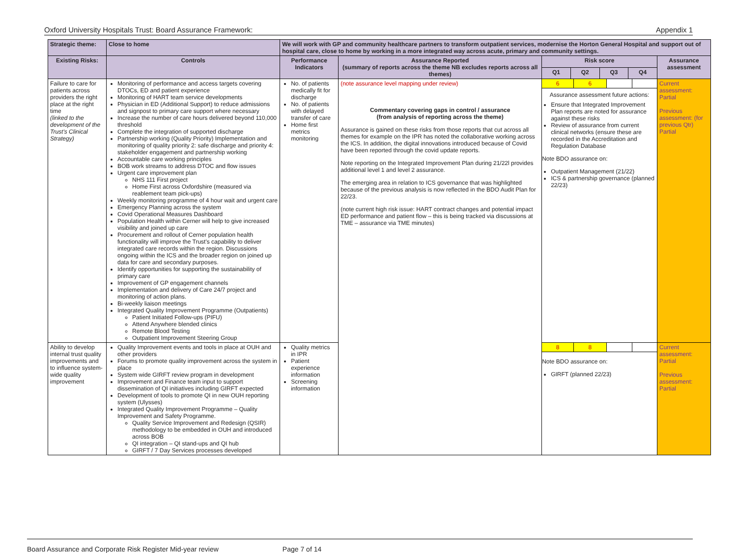Oxford University Hospitals Trust: Board Assurance Framework: Appendix 1
| Strategic theme: | Close to home | We will work with GP and community healthcare partners to transform outpatient services, modernise the Horton General Hospital and support out of hospital care, close to home by working in a more integrated way across acute, primary and community settings. | | | | | | |
| Existing Risks: | Controls | Performance Indicators | Assurance Reported (summary of reports across the theme NB excludes reports across all themes) | Risk score | | | | Assurance assessment |
| | | | | Q1 | Q2 | Q3 | Q4 | |
| Failure to care for patients across providers the right place at the right time (linked to the development of the Trust's Clinical Strategy) | Monitoring of performance and access targets covering DTOCs, ED and patient experience Monitoring of HART team service developments Physician in ED (Additional Support) to reduce admissions and signpost to primary care support where necessary Increase the number of care hours delivered beyond 110,000 threshold Complete the integration of supported discharge Partnership working (Quality Priority) Implementation and monitoring of quality priority 2: safe discharge and priority 4: stakeholder engagement and partnership working Accountable care working principles BOB work streams to address DTOC and flow issues Urgent care improvement plan NHS 111 First project Home First across Oxfordshire (measured via reablement team pick-ups) Weekly monitoring programme of 4 hour wait and urgent care Emergency Planning across the system Covid Operational Measures Dashboard Population Health within Cerner will help to give increased visibility and joined up care Procurement and rollout of Cerner population health functionality will improve the Trust's capability to deliver integrated care records within the region. Discussions ongoing within the ICS and the broader region on joined up data for care and secondary purposes. Identify opportunities for supporting the sustainability of primary care Improvement of GP engagement channels Implementation and delivery of Care 24/7 project and monitoring of action plans. Bi-weekly liaison meetings Integrated Quality Improvement Programme (Outpatients) Patient Initiated Follow-ups (PIFU) Attend Anywhere blended clinics Remote Blood Testing Outpatient Improvement Steering Group | No. of patients medically fit for discharge No. of patients with delayed transfer of care Home first metrics monitoring | (note assurance level mapping under review) Commentary covering gaps in control / assurance (from analysis of reporting across the theme) Assurance is gained on these risks from those reports that cut across all themes for example on the IPR has noted the collaborative working across the ICS. In addition, the digital innovations introduced because of Covid have been reported through the covid update reports. Note reporting on the Integrated Improvement Plan during 21/22l provides additional level 1 and level 2 assurance. The emerging area in relation to ICS governance that was highlighted because of the previous analysis is now reflected in the BDO Audit Plan for 22/23. (note current high risk issue: HART contract changes and potential impact ED performance and patient flow – this is being tracked via discussions at TME – assurance via TME minutes) | / 6 / 6 / / / Assurance assessment future actions: Ensure that Integrated Improvement Plan reports are noted for assurance against these risks Review of assurance from current clinical networks (ensure these are recorded in the Accreditation and Regulation Database Note BDO assurance on: Outpatient Management (21/22) ICS & partnership governance (planned 22/23) | | | | Current assessment: Partial Previous assessment: (for previous Qtr) Partial |
| Ability to develop internal trust quality improvements and to influence system-wide quality improvement | Quality Improvement events and tools in place at OUH and other providers Forums to promote quality improvement across the system in place System wide GIRFT review program in development Improvement and Finance team input to support dissemination of QI initiatives including GIRFT expected Development of tools to promote QI in new OUH reporting system (Ulysses) Integrated Quality Improvement Programme – Quality Improvement and Safety Programme. Quality Service Improvement and Redesign (QSIR) methodology to be embedded in OUH and introduced across BOB QI integration – QI stand-ups and QI hub GIRFT / 7 Day Services processes developed | Quality metrics in IPR Patient experience information Screening information | | / 8 / 8 / / / Note BDO assurance on: GIRFT (planned 22/23) | | | | Current assessment: Partial Previous assessment: Partial |
Board Assurance and Corporate Risk Register Mid-year review Page 7 of 14